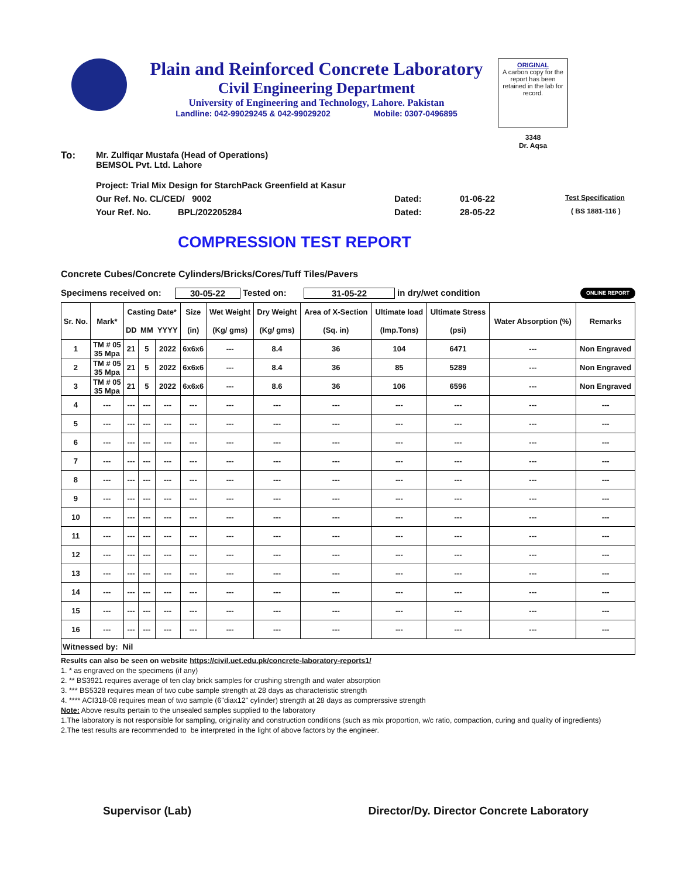Plain and Reinforced Concrete Laboratory
Civil Engineering Department
University of Engineering and Technology, Lahore. Pakistan
Landline: 042-99029245 & 042-99029202 Mobile: 0307-0496895
ORIGINAL
A carbon copy for the report has been retained in the lab for record.
3348
Dr. Aqsa
To: Mr. Zulfiqar Mustafa (Head of Operations)
BEMSOL Pvt. Ltd. Lahore
Project: Trial Mix Design for StarchPack Greenfield at Kasur
Our Ref. No. CL/CED/ 9002 Dated: 01-06-22 Test Specification
Your Ref. No. BPL/202205284 Dated: 28-05-22 ( BS 1881-116 )
COMPRESSION TEST REPORT
Concrete Cubes/Concrete Cylinders/Bricks/Cores/Tuff Tiles/Pavers
Specimens received on: 30-05-22 Tested on: 31-05-22 in dry/wet condition ONLINE REPORT
| Sr. No. | Mark* | Casting Date* | | | Size | Wet Weight | Dry Weight | Area of X-Section | Ultimate load | Ultimate Stress | Water Absorption (%) | Remarks |
| --- | --- | --- | --- | --- | --- | --- | --- | --- | --- | --- | --- | --- |
| | | DD | MM | YYYY | (in) | (Kg/ gms) | (Kg/ gms) | (Sq. in) | (Imp.Tons) | (psi) | | |
| 1 | TM # 05 35 Mpa | 21 | 5 | 2022 | 6x6x6 | --- | 8.4 | 36 | 104 | 6471 | --- | Non Engraved |
| 2 | TM # 05 35 Mpa | 21 | 5 | 2022 | 6x6x6 | --- | 8.4 | 36 | 85 | 5289 | --- | Non Engraved |
| 3 | TM # 05 35 Mpa | 21 | 5 | 2022 | 6x6x6 | --- | 8.6 | 36 | 106 | 6596 | --- | Non Engraved |
| 4 | --- | --- | --- | --- | --- | --- | --- | --- | --- | --- | --- | --- |
| 5 | --- | --- | --- | --- | --- | --- | --- | --- | --- | --- | --- | --- |
| 6 | --- | --- | --- | --- | --- | --- | --- | --- | --- | --- | --- | --- |
| 7 | --- | --- | --- | --- | --- | --- | --- | --- | --- | --- | --- | --- |
| 8 | --- | --- | --- | --- | --- | --- | --- | --- | --- | --- | --- | --- |
| 9 | --- | --- | --- | --- | --- | --- | --- | --- | --- | --- | --- | --- |
| 10 | --- | --- | --- | --- | --- | --- | --- | --- | --- | --- | --- | --- |
| 11 | --- | --- | --- | --- | --- | --- | --- | --- | --- | --- | --- | --- |
| 12 | --- | --- | --- | --- | --- | --- | --- | --- | --- | --- | --- | --- |
| 13 | --- | --- | --- | --- | --- | --- | --- | --- | --- | --- | --- | --- |
| 14 | --- | --- | --- | --- | --- | --- | --- | --- | --- | --- | --- | --- |
| 15 | --- | --- | --- | --- | --- | --- | --- | --- | --- | --- | --- | --- |
| 16 | --- | --- | --- | --- | --- | --- | --- | --- | --- | --- | --- | --- |
| Witnessed by: Nil | | | | | | | | | | | | |
Results can also be seen on website https://civil.uet.edu.pk/concrete-laboratory-reports1/
1. * as engraved on the specimens (if any)
2. ** BS3921 requires average of ten clay brick samples for crushing strength and water absorption
3. *** BS5328 requires mean of two cube sample strength at 28 days as characteristic strength
4. **** ACI318-08 requires mean of two sample (6"diax12" cylinder) strength at 28 days as comprerssive strength
Note: Above results pertain to the unsealed samples supplied to the laboratory
1.The laboratory is not responsible for sampling, originality and construction conditions (such as mix proportion, w/c ratio, compaction, curing and quality of ingredients)
2.The test results are recommended to be interpreted in the light of above factors by the engineer.
Supervisor (Lab) Director/Dy. Director Concrete Laboratory